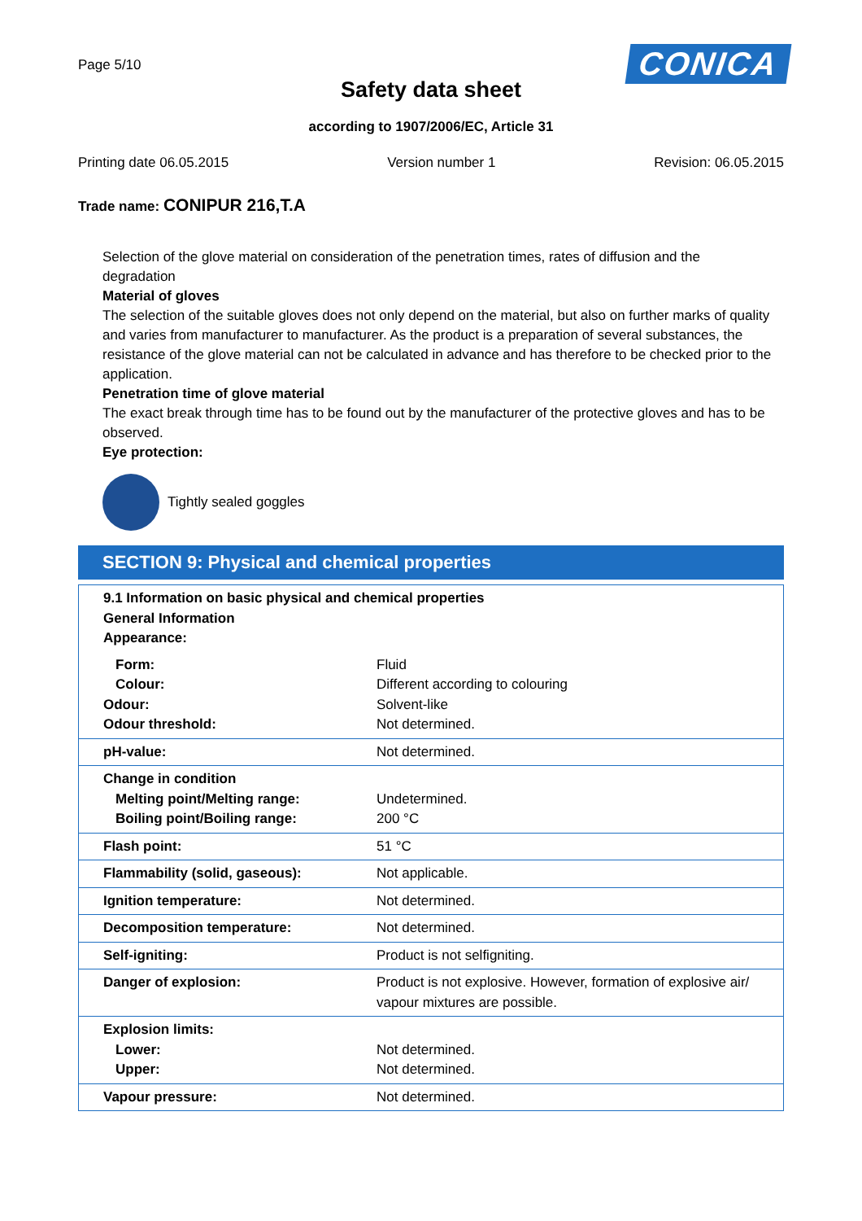Page 5/10
CONICA
Safety data sheet
according to 1907/2006/EC, Article 31
Printing date 06.05.2015 Version number 1 Revision: 06.05.2015
Trade name: CONIPUR 216,T.A
Selection of the glove material on consideration of the penetration times, rates of diffusion and the degradation
Material of gloves
The selection of the suitable gloves does not only depend on the material, but also on further marks of quality and varies from manufacturer to manufacturer. As the product is a preparation of several substances, the resistance of the glove material can not be calculated in advance and has therefore to be checked prior to the application.
Penetration time of glove material
The exact break through time has to be found out by the manufacturer of the protective gloves and has to be observed.
Eye protection:
Tightly sealed goggles
SECTION 9: Physical and chemical properties
| 9.1 Information on basic physical and chemical properties General Information Appearance: | |
| Form: Colour: Odour: Odour threshold: | Fluid Different according to colouring Solvent-like Not determined. |
| pH-value: | Not determined. |
| Change in condition Melting point/Melting range: Boiling point/Boiling range: | Undetermined. 200 °C |
| Flash point: | 51 °C |
| Flammability (solid, gaseous): | Not applicable. |
| Ignition temperature: | Not determined. |
| Decomposition temperature: | Not determined. |
| Self-igniting: | Product is not selfigniting. |
| Danger of explosion: | Product is not explosive. However, formation of explosive air/ vapour mixtures are possible. |
| Explosion limits: Lower: Upper: | Not determined. Not determined. |
| Vapour pressure: | Not determined. |